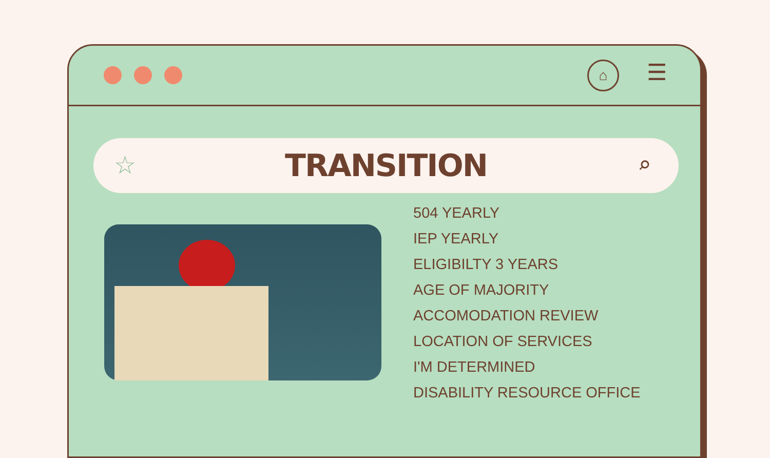⌂ ☰
☆ ⌕
TRANSITION
504 YEARLY
IEP YEARLY
ELIGIBILTY 3 YEARS
AGE OF MAJORITY
ACCOMODATION REVIEW
LOCATION OF SERVICES
I'M DETERMINED
DISABILITY RESOURCE OFFICE